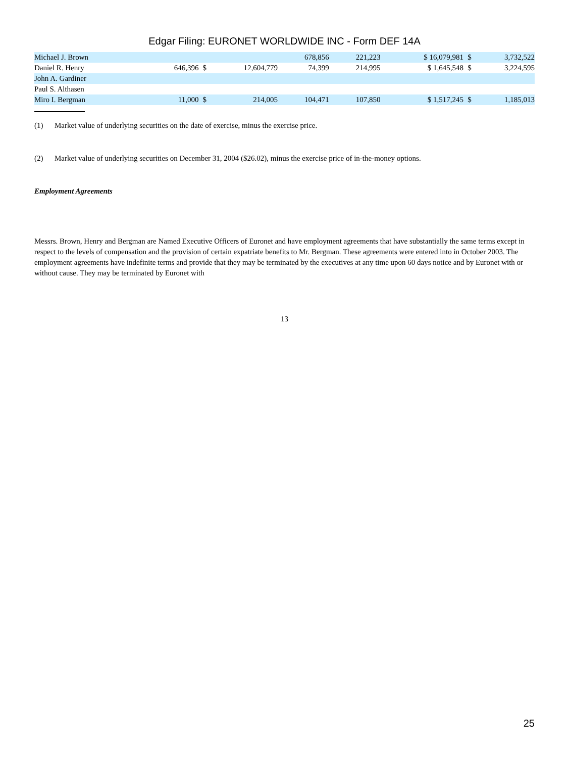Edgar Filing: EURONET WORLDWIDE INC - Form DEF 14A
| Michael J. Brown | | | | 678,856 | 221,223 | $ 16,079,981 | $ | 3,732,522 |
| Daniel R. Henry | 646,396 | $ | 12,604,779 | 74,399 | 214,995 | $ 1,645,548 | $ | 3,224,595 |
| John A. Gardiner | | | | | | | | |
| Paul S. Althasen | | | | | | | | |
| Miro I. Bergman | 11,000 | $ | 214,005 | 104,471 | 107,850 | $ 1,517,245 | $ | 1,185,013 |
(1) Market value of underlying securities on the date of exercise, minus the exercise price.
(2) Market value of underlying securities on December 31, 2004 ($26.02), minus the exercise price of in-the-money options.
Employment Agreements
Messrs. Brown, Henry and Bergman are Named Executive Officers of Euronet and have employment agreements that have substantially the same terms except in respect to the levels of compensation and the provision of certain expatriate benefits to Mr. Bergman. These agreements were entered into in October 2003. The employment agreements have indefinite terms and provide that they may be terminated by the executives at any time upon 60 days notice and by Euronet with or without cause. They may be terminated by Euronet with
13
25